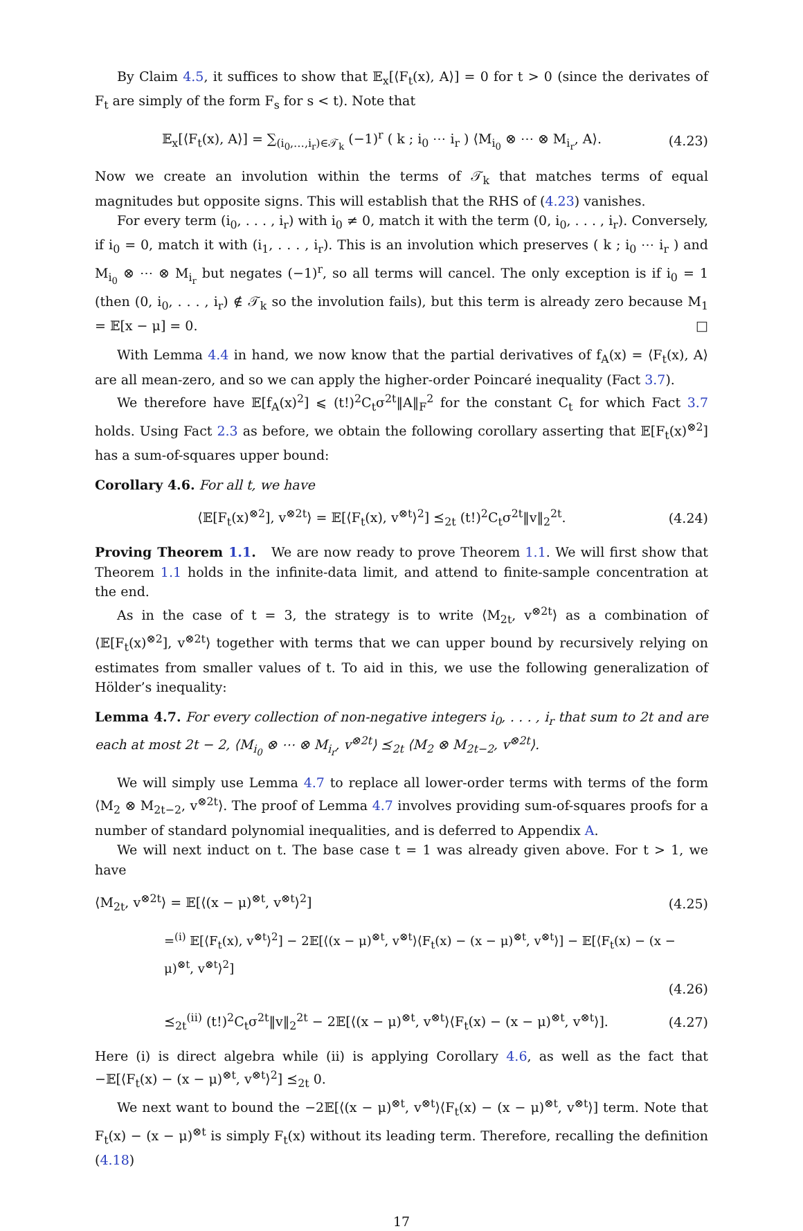By Claim 4.5, it suffices to show that 𝔼<sub>x</sub>[⟨F<sub>t</sub>(x), A⟩] = 0 for t > 0 (since the derivates of F<sub>t</sub> are simply of the form F<sub>s</sub> for s < t). Note that
𝔼<sub>x</sub>[⟨F<sub>t</sub>(x), A⟩] = ∑<sub>(i<sub>0</sub>,…,i<sub>r</sub>)∈𝒯<sub>k</sub></sub> (−1)<sup>r</sup> ( k ; i<sub>0</sub> ⋯ i<sub>r</sub> ) ⟨M<sub>i<sub>0</sub></sub> ⊗ ⋯ ⊗ M<sub>i<sub>r</sub></sub>, A⟩. (4.23)
Now we create an involution within the terms of 𝒯<sub>k</sub> that matches terms of equal magnitudes but opposite signs. This will establish that the RHS of (4.23) vanishes.
For every term (i<sub>0</sub>, . . . , i<sub>r</sub>) with i<sub>0</sub> ≠ 0, match it with the term (0, i<sub>0</sub>, . . . , i<sub>r</sub>). Conversely, if i<sub>0</sub> = 0, match it with (i<sub>1</sub>, . . . , i<sub>r</sub>). This is an involution which preserves ( k ; i<sub>0</sub> ⋯ i<sub>r</sub> ) and M<sub>i<sub>0</sub></sub> ⊗ ⋯ ⊗ M<sub>i<sub>r</sub></sub> but negates (−1)<sup>r</sup>, so all terms will cancel. The only exception is if i<sub>0</sub> = 1 (then (0, i<sub>0</sub>, . . . , i<sub>r</sub>) ∉ 𝒯<sub>k</sub> so the involution fails), but this term is already zero because M<sub>1</sub> = 𝔼[x − μ] = 0. □
With Lemma 4.4 in hand, we now know that the partial derivatives of f<sub>A</sub>(x) = ⟨F<sub>t</sub>(x), A⟩ are all mean-zero, and so we can apply the higher-order Poincaré inequality (Fact 3.7).
We therefore have 𝔼[f<sub>A</sub>(x)<sup>2</sup>] ⩽ (t!)<sup>2</sup>C<sub>t</sub>σ<sup>2t</sup>‖A‖<sub>F</sub><sup>2</sup> for the constant C<sub>t</sub> for which Fact 3.7 holds. Using Fact 2.3 as before, we obtain the following corollary asserting that 𝔼[F<sub>t</sub>(x)<sup>⊗2</sup>] has a sum-of-squares upper bound:
Corollary 4.6. For all t, we have
⟨𝔼[F<sub>t</sub>(x)<sup>⊗2</sup>], v<sup>⊗2t</sup>⟩ = 𝔼[⟨F<sub>t</sub>(x), v<sup>⊗t</sup>⟩<sup>2</sup>] ⪯<sub>2t</sub> (t!)<sup>2</sup>C<sub>t</sub>σ<sup>2t</sup>‖v‖<sub>2</sub><sup>2t</sup>. (4.24)
Proving Theorem 1.1. We are now ready to prove Theorem 1.1. We will first show that Theorem 1.1 holds in the infinite-data limit, and attend to finite-sample concentration at the end.
As in the case of t = 3, the strategy is to write ⟨M<sub>2t</sub>, v<sup>⊗2t</sup>⟩ as a combination of ⟨𝔼[F<sub>t</sub>(x)<sup>⊗2</sup>], v<sup>⊗2t</sup>⟩ together with terms that we can upper bound by recursively relying on estimates from smaller values of t. To aid in this, we use the following generalization of Hölder’s inequality:
Lemma 4.7. For every collection of non-negative integers i<sub>0</sub>, . . . , i<sub>r</sub> that sum to 2t and are each at most 2t − 2, ⟨M<sub>i<sub>0</sub></sub> ⊗ ⋯ ⊗ M<sub>i<sub>r</sub></sub>, v<sup>⊗2t</sup>⟩ ⪯<sub>2t</sub> ⟨M<sub>2</sub> ⊗ M<sub>2t−2</sub>, v<sup>⊗2t</sup>⟩.
We will simply use Lemma 4.7 to replace all lower-order terms with terms of the form ⟨M<sub>2</sub> ⊗ M<sub>2t−2</sub>, v<sup>⊗2t</sup>⟩. The proof of Lemma 4.7 involves providing sum-of-squares proofs for a number of standard polynomial inequalities, and is deferred to Appendix A.
We will next induct on t. The base case t = 1 was already given above. For t > 1, we have
⟨M<sub>2t</sub>, v<sup>⊗2t</sup>⟩ = 𝔼[⟨(x − μ)<sup>⊗t</sup>, v<sup>⊗t</sup>⟩<sup>2</sup>] (4.25)
=<sup>(i)</sup> 𝔼[⟨F<sub>t</sub>(x), v<sup>⊗t</sup>⟩<sup>2</sup>] − 2𝔼[⟨(x − μ)<sup>⊗t</sup>, v<sup>⊗t</sup>⟩⟨F<sub>t</sub>(x) − (x − μ)<sup>⊗t</sup>, v<sup>⊗t</sup>⟩] − 𝔼[⟨F<sub>t</sub>(x) − (x − μ)<sup>⊗t</sup>, v<sup>⊗t</sup>⟩<sup>2</sup>]
(4.26)
⪯<sub>2t</sub><sup>(ii)</sup> (t!)<sup>2</sup>C<sub>t</sub>σ<sup>2t</sup>‖v‖<sub>2</sub><sup>2t</sup> − 2𝔼[⟨(x − μ)<sup>⊗t</sup>, v<sup>⊗t</sup>⟩⟨F<sub>t</sub>(x) − (x − μ)<sup>⊗t</sup>, v<sup>⊗t</sup>⟩]. (4.27)
Here (i) is direct algebra while (ii) is applying Corollary 4.6, as well as the fact that −𝔼[⟨F<sub>t</sub>(x) − (x − μ)<sup>⊗t</sup>, v<sup>⊗t</sup>⟩<sup>2</sup>] ⪯<sub>2t</sub> 0.
We next want to bound the −2𝔼[⟨(x − μ)<sup>⊗t</sup>, v<sup>⊗t</sup>⟩⟨F<sub>t</sub>(x) − (x − μ)<sup>⊗t</sup>, v<sup>⊗t</sup>⟩] term. Note that F<sub>t</sub>(x) − (x − μ)<sup>⊗t</sup> is simply F<sub>t</sub>(x) without its leading term. Therefore, recalling the definition (4.18)
17